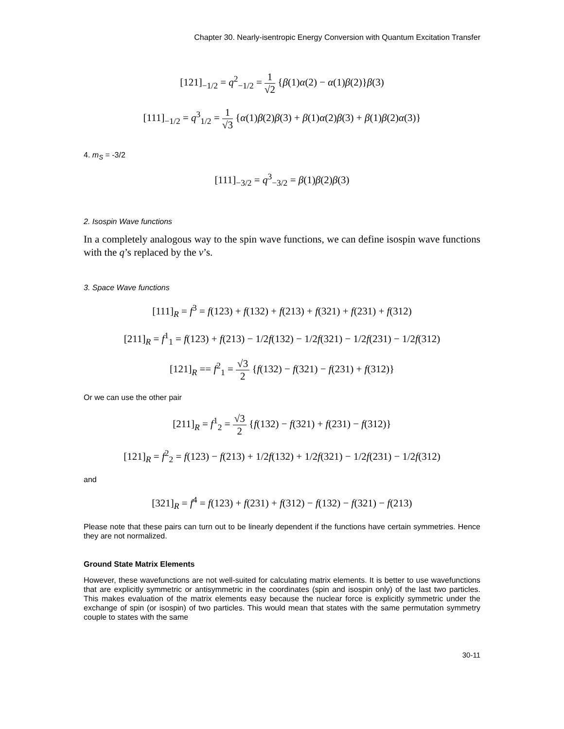Chapter 30. Nearly-isentropic Energy Conversion with Quantum Excitation Transfer
[121]<sub>−1/2</sub> = q<sup>2</sup><sub>−1/2</sub> = 1 √2 {β(1)α(2) − α(1)β(2)}β(3)
[111]<sub>−1/2</sub> = q<sup>3</sup><sub>1/2</sub> = 1 √3 {α(1)β(2)β(3) + β(1)α(2)β(3) + β(1)β(2)α(3)}
4. m<sub>S</sub> = -3/2
[111]<sub>−3/2</sub> = q<sup>3</sup><sub>−3/2</sub> = β(1)β(2)β(3)
2. Isospin Wave functions
In a completely analogous way to the spin wave functions, we can define isospin wave functions with the q’s replaced by the v’s.
3. Space Wave functions
[111]<sub>R</sub> = f<sup>3</sup> = f(123) + f(132) + f(213) + f(321) + f(231) + f(312)
[211]<sub>R</sub> = f<sup>1</sup><sub>1</sub> = f(123) + f(213) − 1/2f(132) − 1/2f(321) − 1/2f(231) − 1/2f(312)
[121]<sub>R</sub> == f<sup>2</sup><sub>1</sub> = √3 2 {f(132) − f(321) − f(231) + f(312)}
Or we can use the other pair
[211]<sub>R</sub> = f<sup>1</sup><sub>2</sub> = √3 2 {f(132) − f(321) + f(231) − f(312)}
[121]<sub>R</sub> = f<sup>2</sup><sub>2</sub> = f(123) − f(213) + 1/2f(132) + 1/2f(321) − 1/2f(231) − 1/2f(312)
and
[321]<sub>R</sub> = f<sup>4</sup> = f(123) + f(231) + f(312) − f(132) − f(321) − f(213)
Please note that these pairs can turn out to be linearly dependent if the functions have certain symmetries. Hence they are not normalized.
Ground State Matrix Elements
However, these wavefunctions are not well-suited for calculating matrix elements. It is better to use wavefunctions that are explicitly symmetric or antisymmetric in the coordinates (spin and isospin only) of the last two particles. This makes evaluation of the matrix elements easy because the nuclear force is explicitly symmetric under the exchange of spin (or isospin) of two particles. This would mean that states with the same permutation symmetry couple to states with the same
30-11